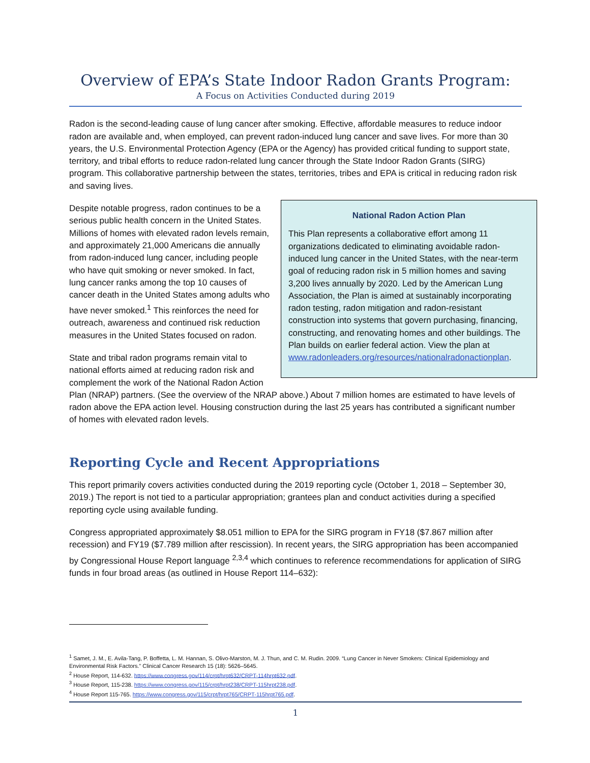Overview of EPA’s State Indoor Radon Grants Program:
A Focus on Activities Conducted during 2019
Radon is the second-leading cause of lung cancer after smoking. Effective, affordable measures to reduce indoor radon are available and, when employed, can prevent radon-induced lung cancer and save lives. For more than 30 years, the U.S. Environmental Protection Agency (EPA or the Agency) has provided critical funding to support state, territory, and tribal efforts to reduce radon-related lung cancer through the State Indoor Radon Grants (SIRG) program. This collaborative partnership between the states, territories, tribes and EPA is critical in reducing radon risk and saving lives.
National Radon Action Plan
This Plan represents a collaborative effort among 11 organizations dedicated to eliminating avoidable radon-induced lung cancer in the United States, with the near-term goal of reducing radon risk in 5 million homes and saving 3,200 lives annually by 2020. Led by the American Lung Association, the Plan is aimed at sustainably incorporating radon testing, radon mitigation and radon-resistant construction into systems that govern purchasing, financing, constructing, and renovating homes and other buildings. The Plan builds on earlier federal action. View the plan at www.radonleaders.org/resources/nationalradonactionplan.
Despite notable progress, radon continues to be a serious public health concern in the United States. Millions of homes with elevated radon levels remain, and approximately 21,000 Americans die annually from radon-induced lung cancer, including people who have quit smoking or never smoked. In fact, lung cancer ranks among the top 10 causes of cancer death in the United States among adults who have never smoked.<sup>1</sup> This reinforces the need for outreach, awareness and continued risk reduction measures in the United States focused on radon.
State and tribal radon programs remain vital to national efforts aimed at reducing radon risk and complement the work of the National Radon Action Plan (NRAP) partners. (See the overview of the NRAP above.) About 7 million homes are estimated to have levels of radon above the EPA action level. Housing construction during the last 25 years has contributed a significant number of homes with elevated radon levels.
Reporting Cycle and Recent Appropriations
This report primarily covers activities conducted during the 2019 reporting cycle (October 1, 2018 – September 30, 2019.) The report is not tied to a particular appropriation; grantees plan and conduct activities during a specified reporting cycle using available funding.
Congress appropriated approximately $8.051 million to EPA for the SIRG program in FY18 ($7.867 million after recession) and FY19 ($7.789 million after rescission). In recent years, the SIRG appropriation has been accompanied by Congressional House Report language <sup>2,3,4</sup> which continues to reference recommendations for application of SIRG funds in four broad areas (as outlined in House Report 114–632):
<sup>1</sup> Samet, J. M., E. Avila-Tang, P. Boffetta, L. M. Hannan, S. Olivo-Marston, M. J. Thun, and C. M. Rudin. 2009. “Lung Cancer in Never Smokers: Clinical Epidemiology and Environmental Risk Factors.” Clinical Cancer Research 15 (18): 5626–5645.
<sup>2</sup> House Report, 114-632. https://www.congress.gov/114/crpt/hrpt632/CRPT-114hrpt632.pdf.
<sup>3</sup> House Report, 115-238. https://www.congress.gov/115/crpt/hrpt238/CRPT-115hrpt238.pdf.
<sup>4</sup> House Report 115-765. https://www.congress.gov/115/crpt/hrpt765/CRPT-115hrpt765.pdf.
1